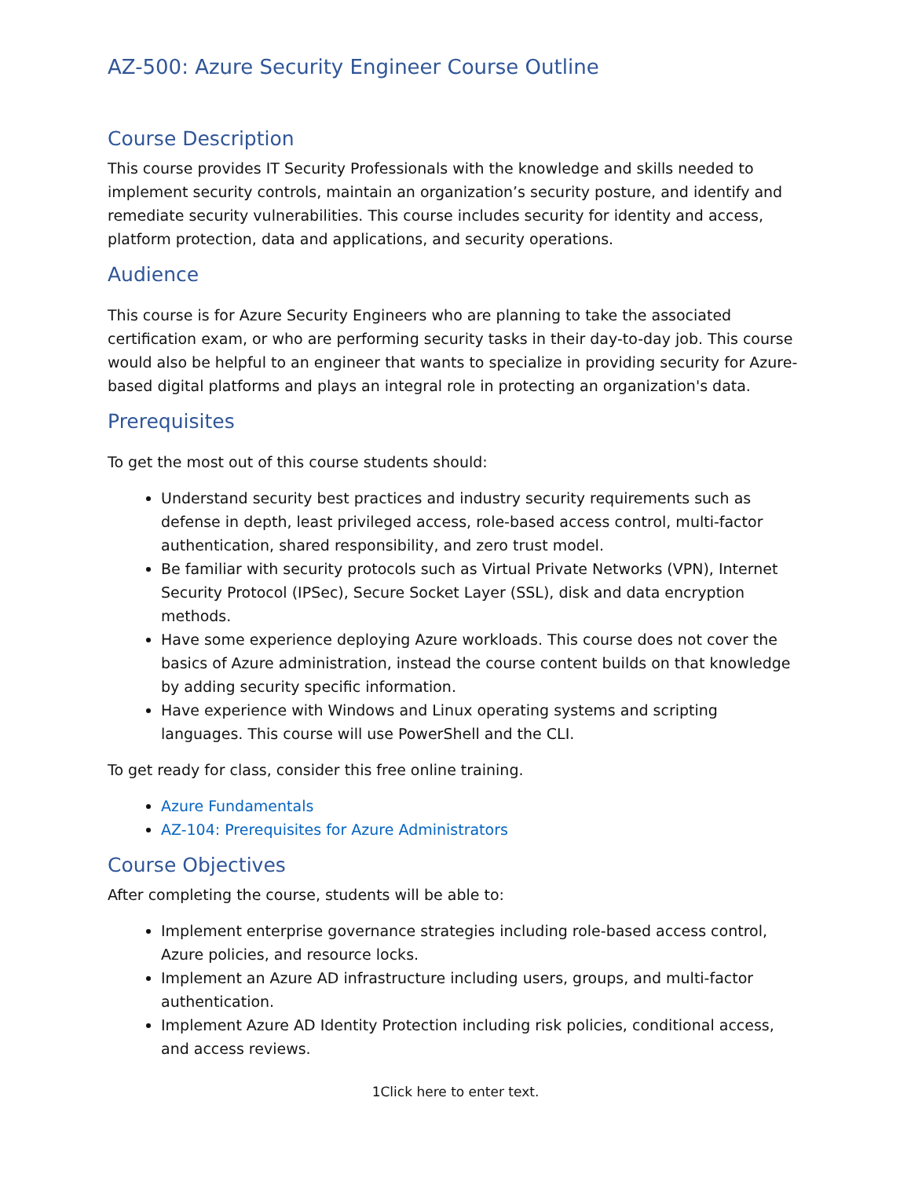AZ-500: Azure Security Engineer Course Outline
Course Description
This course provides IT Security Professionals with the knowledge and skills needed to implement security controls, maintain an organization’s security posture, and identify and remediate security vulnerabilities. This course includes security for identity and access, platform protection, data and applications, and security operations.
Audience
This course is for Azure Security Engineers who are planning to take the associated certification exam, or who are performing security tasks in their day-to-day job. This course would also be helpful to an engineer that wants to specialize in providing security for Azure-based digital platforms and plays an integral role in protecting an organization's data.
Prerequisites
To get the most out of this course students should:
Understand security best practices and industry security requirements such as defense in depth, least privileged access, role-based access control, multi-factor authentication, shared responsibility, and zero trust model.
Be familiar with security protocols such as Virtual Private Networks (VPN), Internet Security Protocol (IPSec), Secure Socket Layer (SSL), disk and data encryption methods.
Have some experience deploying Azure workloads. This course does not cover the basics of Azure administration, instead the course content builds on that knowledge by adding security specific information.
Have experience with Windows and Linux operating systems and scripting languages. This course will use PowerShell and the CLI.
To get ready for class, consider this free online training.
Azure Fundamentals
AZ-104: Prerequisites for Azure Administrators
Course Objectives
After completing the course, students will be able to:
Implement enterprise governance strategies including role-based access control, Azure policies, and resource locks.
Implement an Azure AD infrastructure including users, groups, and multi-factor authentication.
Implement Azure AD Identity Protection including risk policies, conditional access, and access reviews.
1Click here to enter text.